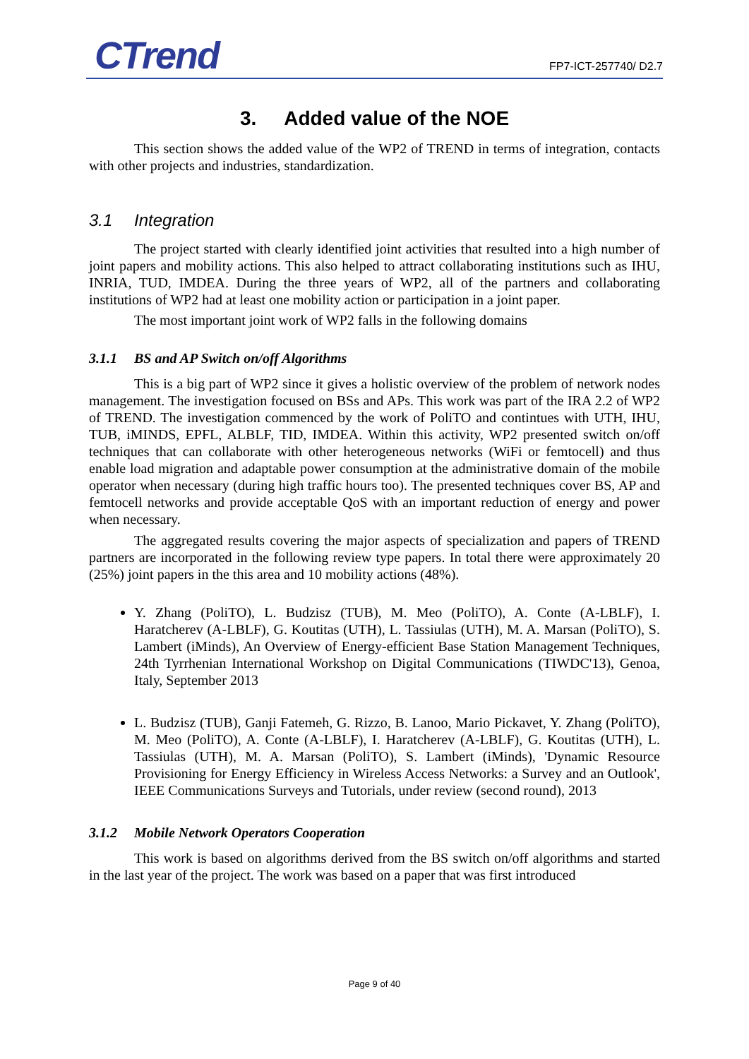CTrend
FP7-ICT-257740/ D2.7
3. Added value of the NOE
This section shows the added value of the WP2 of TREND in terms of integration, contacts with other projects and industries, standardization.
3.1 Integration
The project started with clearly identified joint activities that resulted into a high number of joint papers and mobility actions. This also helped to attract collaborating institutions such as IHU, INRIA, TUD, IMDEA. During the three years of WP2, all of the partners and collaborating institutions of WP2 had at least one mobility action or participation in a joint paper.
The most important joint work of WP2 falls in the following domains
3.1.1 BS and AP Switch on/off Algorithms
This is a big part of WP2 since it gives a holistic overview of the problem of network nodes management. The investigation focused on BSs and APs. This work was part of the IRA 2.2 of WP2 of TREND. The investigation commenced by the work of PoliTO and contintues with UTH, IHU, TUB, iMINDS, EPFL, ALBLF, TID, IMDEA. Within this activity, WP2 presented switch on/off techniques that can collaborate with other heterogeneous networks (WiFi or femtocell) and thus enable load migration and adaptable power consumption at the administrative domain of the mobile operator when necessary (during high traffic hours too). The presented techniques cover BS, AP and femtocell networks and provide acceptable QoS with an important reduction of energy and power when necessary.
The aggregated results covering the major aspects of specialization and papers of TREND partners are incorporated in the following review type papers. In total there were approximately 20 (25%) joint papers in the this area and 10 mobility actions (48%).
Y. Zhang (PoliTO), L. Budzisz (TUB), M. Meo (PoliTO), A. Conte (A-LBLF), I. Haratcherev (A-LBLF), G. Koutitas (UTH), L. Tassiulas (UTH), M. A. Marsan (PoliTO), S. Lambert (iMinds), An Overview of Energy-efficient Base Station Management Techniques, 24th Tyrrhenian International Workshop on Digital Communications (TIWDC'13), Genoa, Italy, September 2013
L. Budzisz (TUB), Ganji Fatemeh, G. Rizzo, B. Lanoo, Mario Pickavet, Y. Zhang (PoliTO), M. Meo (PoliTO), A. Conte (A-LBLF), I. Haratcherev (A-LBLF), G. Koutitas (UTH), L. Tassiulas (UTH), M. A. Marsan (PoliTO), S. Lambert (iMinds), 'Dynamic Resource Provisioning for Energy Efficiency in Wireless Access Networks: a Survey and an Outlook', IEEE Communications Surveys and Tutorials, under review (second round), 2013
3.1.2 Mobile Network Operators Cooperation
This work is based on algorithms derived from the BS switch on/off algorithms and started in the last year of the project. The work was based on a paper that was first introduced
Page 9 of 40